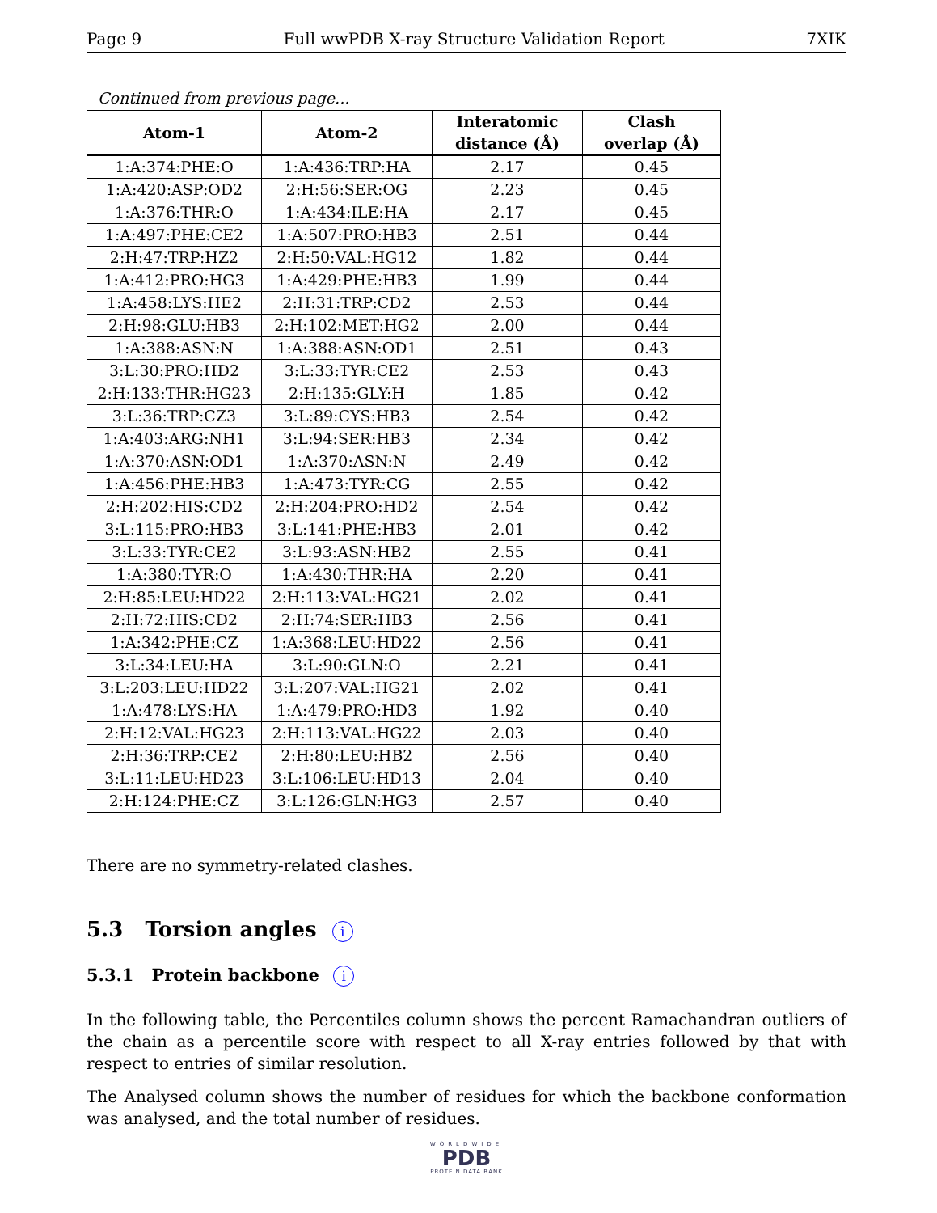Page 9 Full wwPDB X-ray Structure Validation Report 7XIK
Continued from previous page...
| Atom-1 | Atom-2 | Interatomic distance (Å) | Clash overlap (Å) |
| --- | --- | --- | --- |
| 1:A:374:PHE:O | 1:A:436:TRP:HA | 2.17 | 0.45 |
| 1:A:420:ASP:OD2 | 2:H:56:SER:OG | 2.23 | 0.45 |
| 1:A:376:THR:O | 1:A:434:ILE:HA | 2.17 | 0.45 |
| 1:A:497:PHE:CE2 | 1:A:507:PRO:HB3 | 2.51 | 0.44 |
| 2:H:47:TRP:HZ2 | 2:H:50:VAL:HG12 | 1.82 | 0.44 |
| 1:A:412:PRO:HG3 | 1:A:429:PHE:HB3 | 1.99 | 0.44 |
| 1:A:458:LYS:HE2 | 2:H:31:TRP:CD2 | 2.53 | 0.44 |
| 2:H:98:GLU:HB3 | 2:H:102:MET:HG2 | 2.00 | 0.44 |
| 1:A:388:ASN:N | 1:A:388:ASN:OD1 | 2.51 | 0.43 |
| 3:L:30:PRO:HD2 | 3:L:33:TYR:CE2 | 2.53 | 0.43 |
| 2:H:133:THR:HG23 | 2:H:135:GLY:H | 1.85 | 0.42 |
| 3:L:36:TRP:CZ3 | 3:L:89:CYS:HB3 | 2.54 | 0.42 |
| 1:A:403:ARG:NH1 | 3:L:94:SER:HB3 | 2.34 | 0.42 |
| 1:A:370:ASN:OD1 | 1:A:370:ASN:N | 2.49 | 0.42 |
| 1:A:456:PHE:HB3 | 1:A:473:TYR:CG | 2.55 | 0.42 |
| 2:H:202:HIS:CD2 | 2:H:204:PRO:HD2 | 2.54 | 0.42 |
| 3:L:115:PRO:HB3 | 3:L:141:PHE:HB3 | 2.01 | 0.42 |
| 3:L:33:TYR:CE2 | 3:L:93:ASN:HB2 | 2.55 | 0.41 |
| 1:A:380:TYR:O | 1:A:430:THR:HA | 2.20 | 0.41 |
| 2:H:85:LEU:HD22 | 2:H:113:VAL:HG21 | 2.02 | 0.41 |
| 2:H:72:HIS:CD2 | 2:H:74:SER:HB3 | 2.56 | 0.41 |
| 1:A:342:PHE:CZ | 1:A:368:LEU:HD22 | 2.56 | 0.41 |
| 3:L:34:LEU:HA | 3:L:90:GLN:O | 2.21 | 0.41 |
| 3:L:203:LEU:HD22 | 3:L:207:VAL:HG21 | 2.02 | 0.41 |
| 1:A:478:LYS:HA | 1:A:479:PRO:HD3 | 1.92 | 0.40 |
| 2:H:12:VAL:HG23 | 2:H:113:VAL:HG22 | 2.03 | 0.40 |
| 2:H:36:TRP:CE2 | 2:H:80:LEU:HB2 | 2.56 | 0.40 |
| 3:L:11:LEU:HD23 | 3:L:106:LEU:HD13 | 2.04 | 0.40 |
| 2:H:124:PHE:CZ | 3:L:126:GLN:HG3 | 2.57 | 0.40 |
There are no symmetry-related clashes.
5.3 Torsion angles i
5.3.1 Protein backbone i
In the following table, the Percentiles column shows the percent Ramachandran outliers of the chain as a percentile score with respect to all X-ray entries followed by that with respect to entries of similar resolution.
The Analysed column shows the number of residues for which the backbone conformation was analysed, and the total number of residues.
WORLDWIDE
PDB
PROTEIN DATA BANK